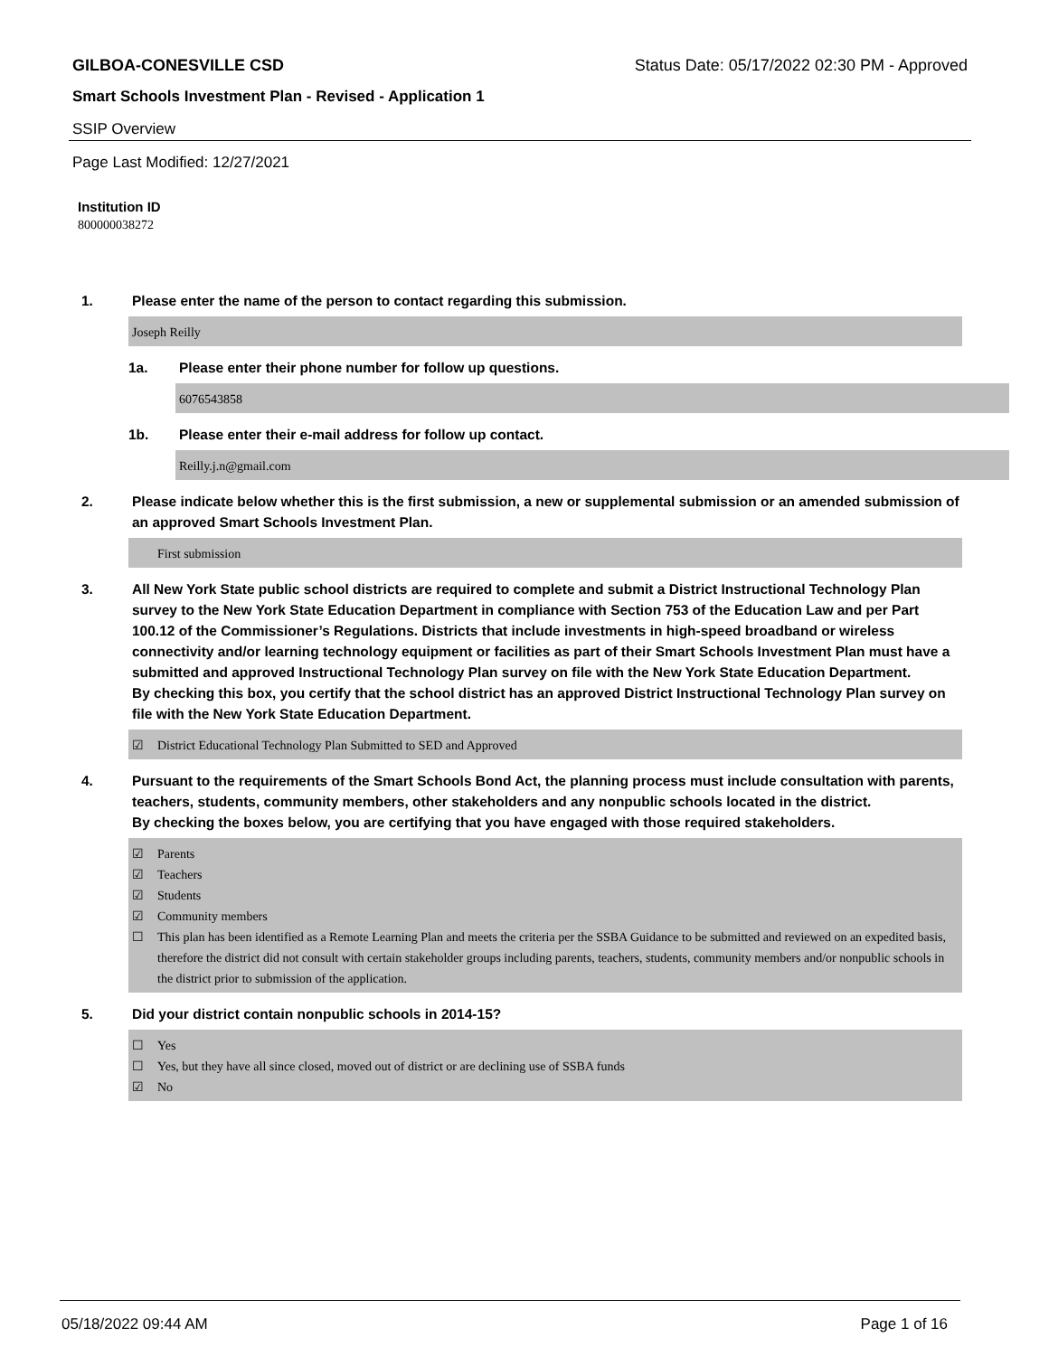GILBOA-CONESVILLE CSD Status Date: 05/17/2022 02:30 PM - Approved
Smart Schools Investment Plan - Revised - Application 1
SSIP Overview
Page Last Modified: 12/27/2021
Institution ID
800000038272
1. Please enter the name of the person to contact regarding this submission.
Joseph Reilly
1a. Please enter their phone number for follow up questions.
6076543858
1b. Please enter their e-mail address for follow up contact.
Reilly.j.n@gmail.com
2. Please indicate below whether this is the first submission, a new or supplemental submission or an amended submission of an approved Smart Schools Investment Plan.
First submission
3. All New York State public school districts are required to complete and submit a District Instructional Technology Plan survey to the New York State Education Department in compliance with Section 753 of the Education Law and per Part 100.12 of the Commissioner’s Regulations. Districts that include investments in high-speed broadband or wireless connectivity and/or learning technology equipment or facilities as part of their Smart Schools Investment Plan must have a submitted and approved Instructional Technology Plan survey on file with the New York State Education Department.
By checking this box, you certify that the school district has an approved District Instructional Technology Plan survey on file with the New York State Education Department.
☑ District Educational Technology Plan Submitted to SED and Approved
4. Pursuant to the requirements of the Smart Schools Bond Act, the planning process must include consultation with parents, teachers, students, community members, other stakeholders and any nonpublic schools located in the district.
By checking the boxes below, you are certifying that you have engaged with those required stakeholders.
☑ Parents
☑ Teachers
☑ Students
☑ Community members
☐ This plan has been identified as a Remote Learning Plan and meets the criteria per the SSBA Guidance to be submitted and reviewed on an expedited basis, therefore the district did not consult with certain stakeholder groups including parents, teachers, students, community members and/or nonpublic schools in the district prior to submission of the application.
5. Did your district contain nonpublic schools in 2014-15?
☐ Yes
☐ Yes, but they have all since closed, moved out of district or are declining use of SSBA funds
☑ No
05/18/2022 09:44 AM Page 1 of 16